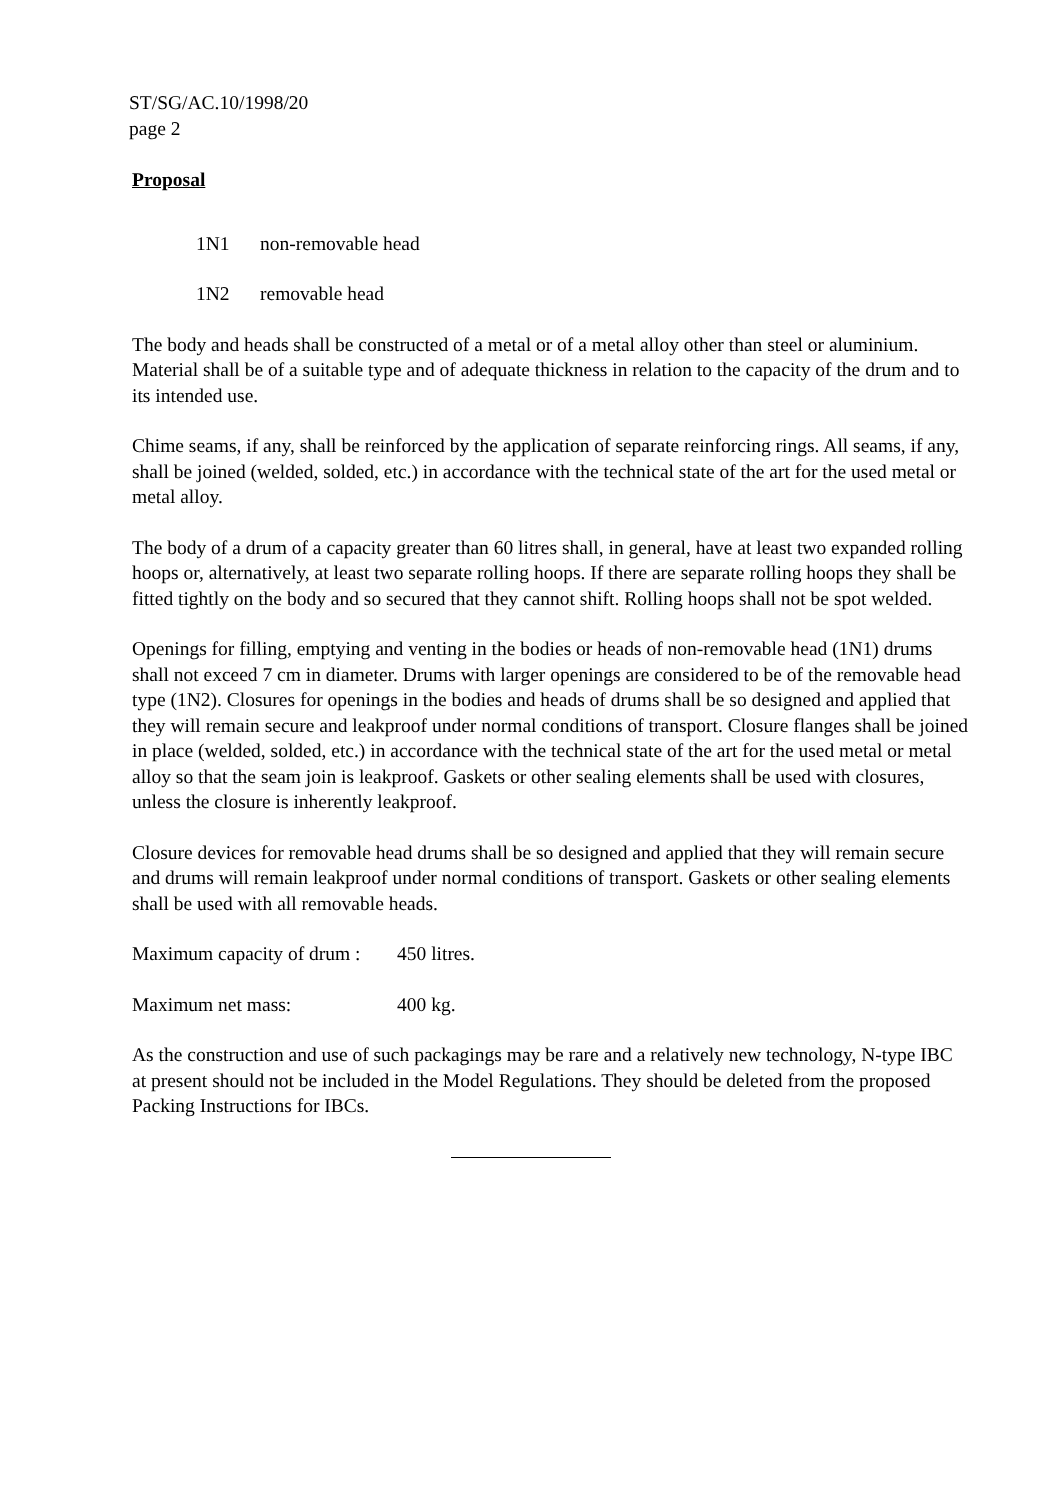ST/SG/AC.10/1998/20
page 2
Proposal
1N1 non-removable head
1N2 removable head
The body and heads shall be constructed of a metal or of a metal alloy other than steel or aluminium. Material shall be of a suitable type and of adequate thickness in relation to the capacity of the drum and to its intended use.
Chime seams, if any, shall be reinforced by the application of separate reinforcing rings. All seams, if any, shall be joined (welded, solded, etc.) in accordance with the technical state of the art for the used metal or metal alloy.
The body of a drum of a capacity greater than 60 litres shall, in general, have at least two expanded rolling hoops or, alternatively, at least two separate rolling hoops. If there are separate rolling hoops they shall be fitted tightly on the body and so secured that they cannot shift. Rolling hoops shall not be spot welded.
Openings for filling, emptying and venting in the bodies or heads of non-removable head (1N1) drums shall not exceed 7 cm in diameter. Drums with larger openings are considered to be of the removable head type (1N2). Closures for openings in the bodies and heads of drums shall be so designed and applied that they will remain secure and leakproof under normal conditions of transport. Closure flanges shall be joined in place (welded, solded, etc.) in accordance with the technical state of the art for the used metal or metal alloy so that the seam join is leakproof. Gaskets or other sealing elements shall be used with closures, unless the closure is inherently leakproof.
Closure devices for removable head drums shall be so designed and applied that they will remain secure and drums will remain leakproof under normal conditions of transport. Gaskets or other sealing elements shall be used with all removable heads.
Maximum capacity of drum : 450 litres.
Maximum net mass: 400 kg.
As the construction and use of such packagings may be rare and a relatively new technology, N-type IBC at present should not be included in the Model Regulations. They should be deleted from the proposed Packing Instructions for IBCs.